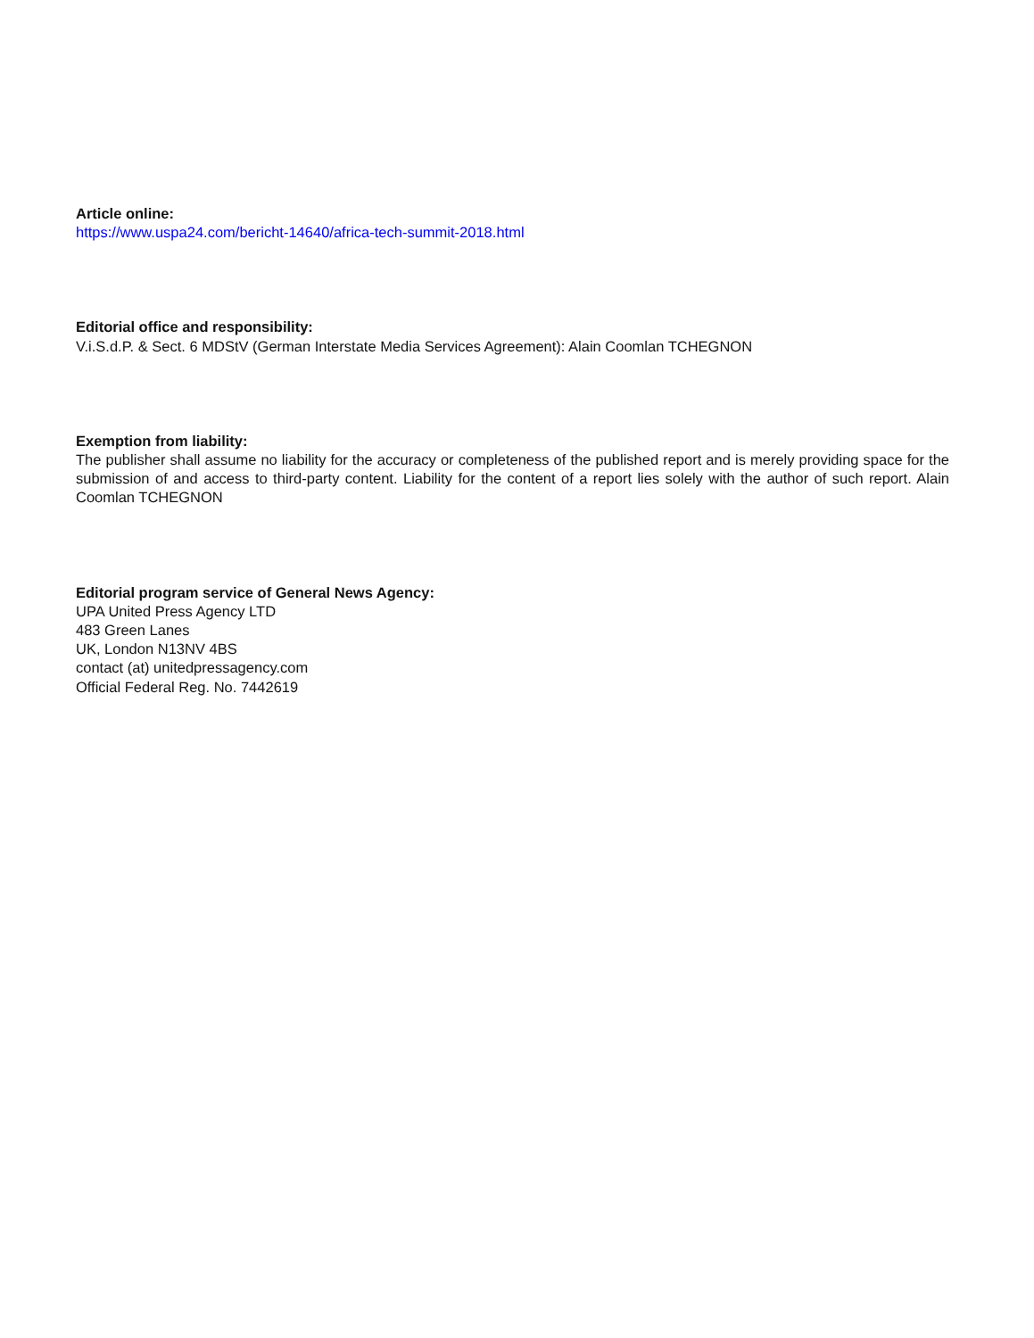Article online:
https://www.uspa24.com/bericht-14640/africa-tech-summit-2018.html
Editorial office and responsibility:
V.i.S.d.P. & Sect. 6 MDStV (German Interstate Media Services Agreement): Alain Coomlan TCHEGNON
Exemption from liability:
The publisher shall assume no liability for the accuracy or completeness of the published report and is merely providing space for the submission of and access to third-party content. Liability for the content of a report lies solely with the author of such report. Alain Coomlan TCHEGNON
Editorial program service of General News Agency:
UPA United Press Agency LTD
483 Green Lanes
UK, London N13NV 4BS
contact (at) unitedpressagency.com
Official Federal Reg. No. 7442619